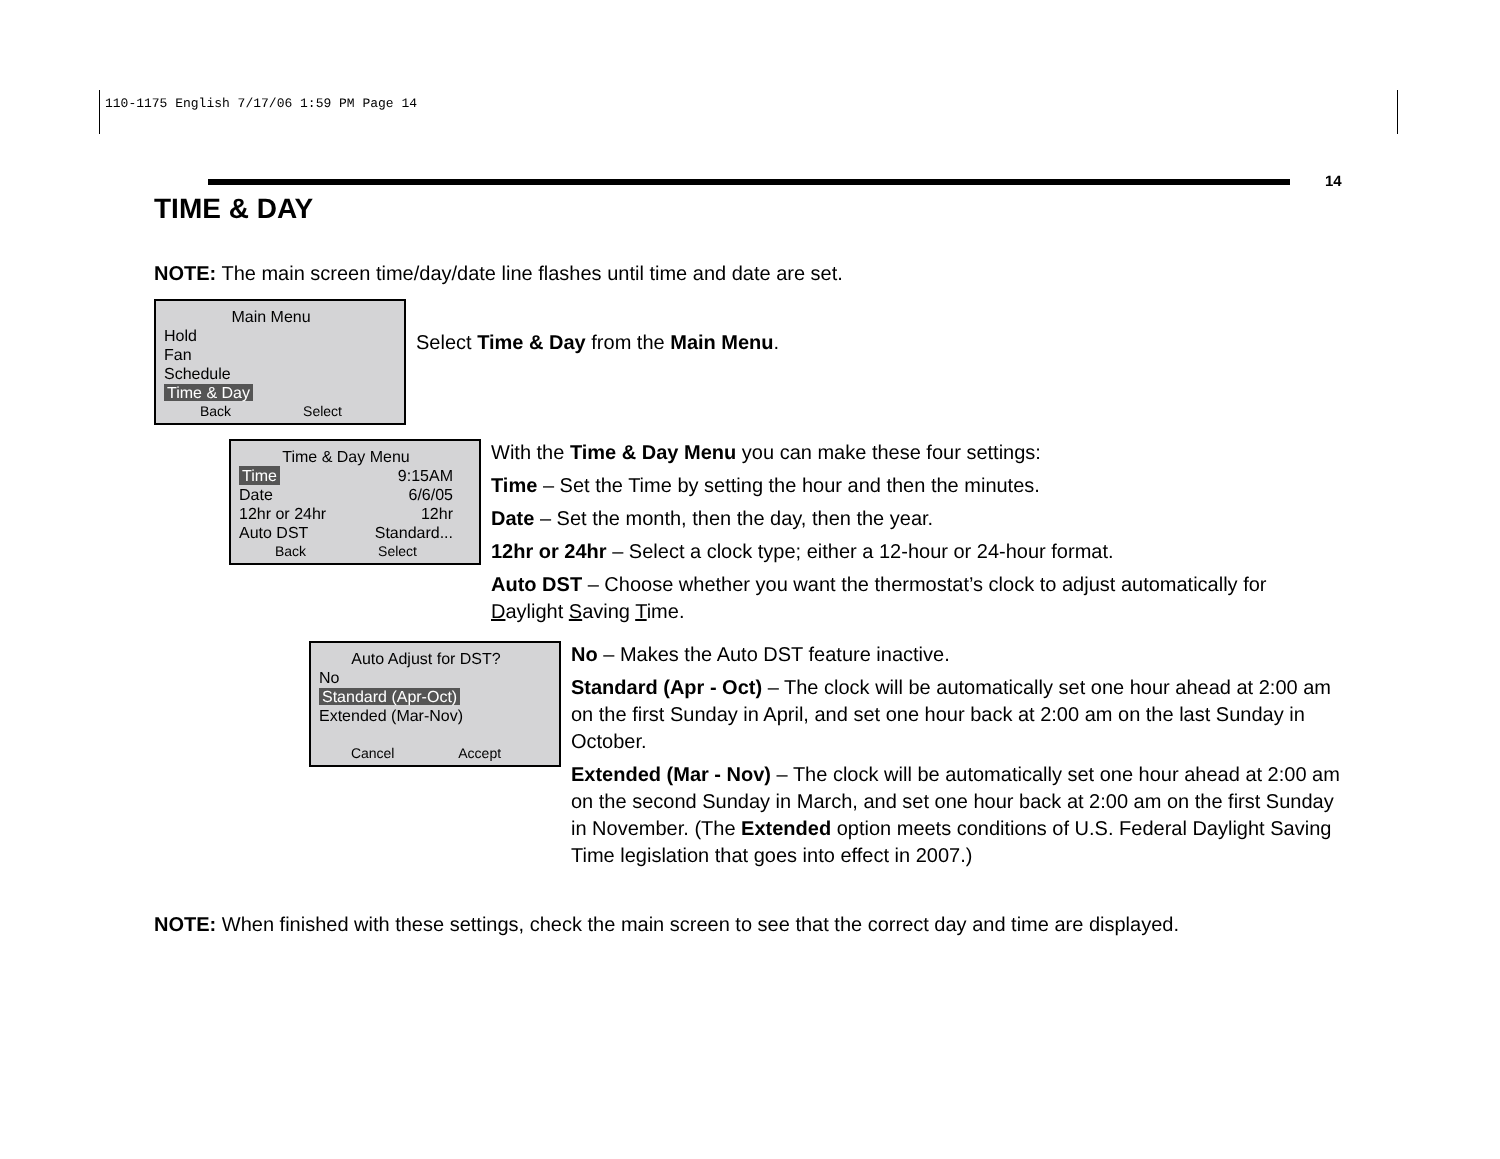110-1175 English 7/17/06 1:59 PM Page 14
14
TIME & DAY
NOTE: The main screen time/day/date line flashes until time and date are set.
Main Menu
Hold
Fan
Schedule
Time & Day
Back Select
Select Time & Day from the Main Menu.
Time & Day Menu
Time 9:15AM
Date 6/6/05
12hr or 24hr 12hr
Auto DST Standard...
Back Select
With the Time & Day Menu you can make these four settings:
Time – Set the Time by setting the hour and then the minutes.
Date – Set the month, then the day, then the year.
12hr or 24hr – Select a clock type; either a 12-hour or 24-hour format.
Auto DST – Choose whether you want the thermostat’s clock to adjust automatically for Daylight Saving Time.
Auto Adjust for DST?
No
Standard (Apr-Oct)
Extended (Mar-Nov)
Cancel Accept
No – Makes the Auto DST feature inactive.
Standard (Apr - Oct) – The clock will be automatically set one hour ahead at 2:00 am on the first Sunday in April, and set one hour back at 2:00 am on the last Sunday in October.
Extended (Mar - Nov) – The clock will be automatically set one hour ahead at 2:00 am on the second Sunday in March, and set one hour back at 2:00 am on the first Sunday in November. (The Extended option meets conditions of U.S. Federal Daylight Saving Time legislation that goes into effect in 2007.)
NOTE: When finished with these settings, check the main screen to see that the correct day and time are displayed.